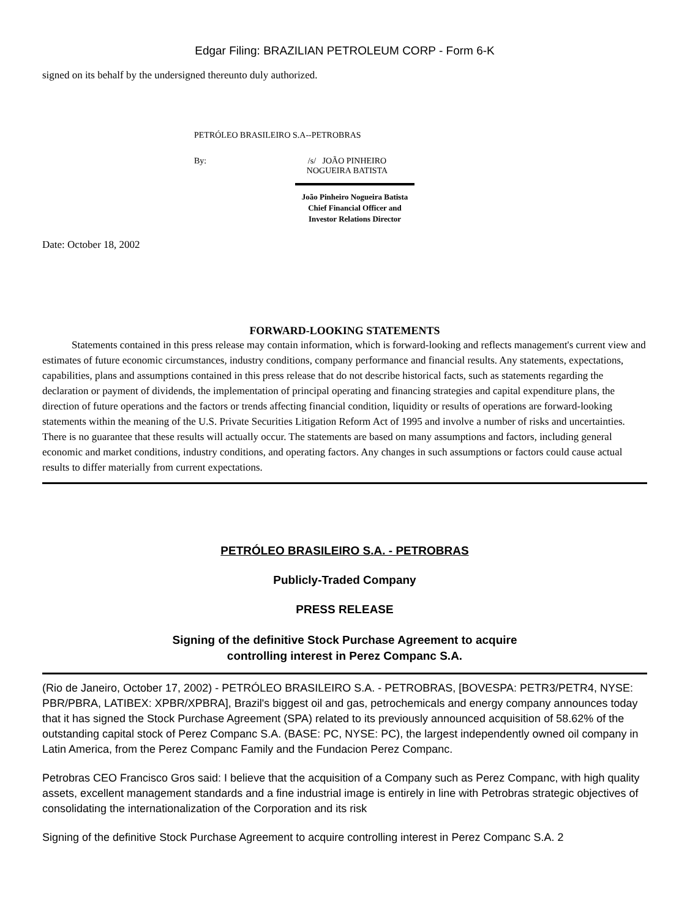Edgar Filing: BRAZILIAN PETROLEUM CORP - Form 6-K
signed on its behalf by the undersigned thereunto duly authorized.
PETRÓLEO BRASILEIRO S.A--PETROBRAS
By: /s/ JOÃO PINHEIRO
NOGUEIRA BATISTA
João Pinheiro Nogueira Batista
Chief Financial Officer and
Investor Relations Director
Date: October 18, 2002
FORWARD-LOOKING STATEMENTS
Statements contained in this press release may contain information, which is forward-looking and reflects management's current view and estimates of future economic circumstances, industry conditions, company performance and financial results. Any statements, expectations, capabilities, plans and assumptions contained in this press release that do not describe historical facts, such as statements regarding the declaration or payment of dividends, the implementation of principal operating and financing strategies and capital expenditure plans, the direction of future operations and the factors or trends affecting financial condition, liquidity or results of operations are forward-looking statements within the meaning of the U.S. Private Securities Litigation Reform Act of 1995 and involve a number of risks and uncertainties. There is no guarantee that these results will actually occur. The statements are based on many assumptions and factors, including general economic and market conditions, industry conditions, and operating factors. Any changes in such assumptions or factors could cause actual results to differ materially from current expectations.
PETRÓLEO BRASILEIRO S.A. - PETROBRAS
Publicly-Traded Company
PRESS RELEASE
Signing of the definitive Stock Purchase Agreement to acquire
controlling interest in Perez Companc S.A.
(Rio de Janeiro, October 17, 2002) - PETRÓLEO BRASILEIRO S.A. - PETROBRAS, [BOVESPA: PETR3/PETR4, NYSE: PBR/PBRA, LATIBEX: XPBR/XPBRA], Brazil's biggest oil and gas, petrochemicals and energy company announces today that it has signed the Stock Purchase Agreement (SPA) related to its previously announced acquisition of 58.62% of the outstanding capital stock of Perez Companc S.A. (BASE: PC, NYSE: PC), the largest independently owned oil company in Latin America, from the Perez Companc Family and the Fundacion Perez Companc.
Petrobras CEO Francisco Gros said: I believe that the acquisition of a Company such as Perez Companc, with high quality assets, excellent management standards and a fine industrial image is entirely in line with Petrobras strategic objectives of consolidating the internationalization of the Corporation and its risk
Signing of the definitive Stock Purchase Agreement to acquire controlling interest in Perez Companc S.A. 2